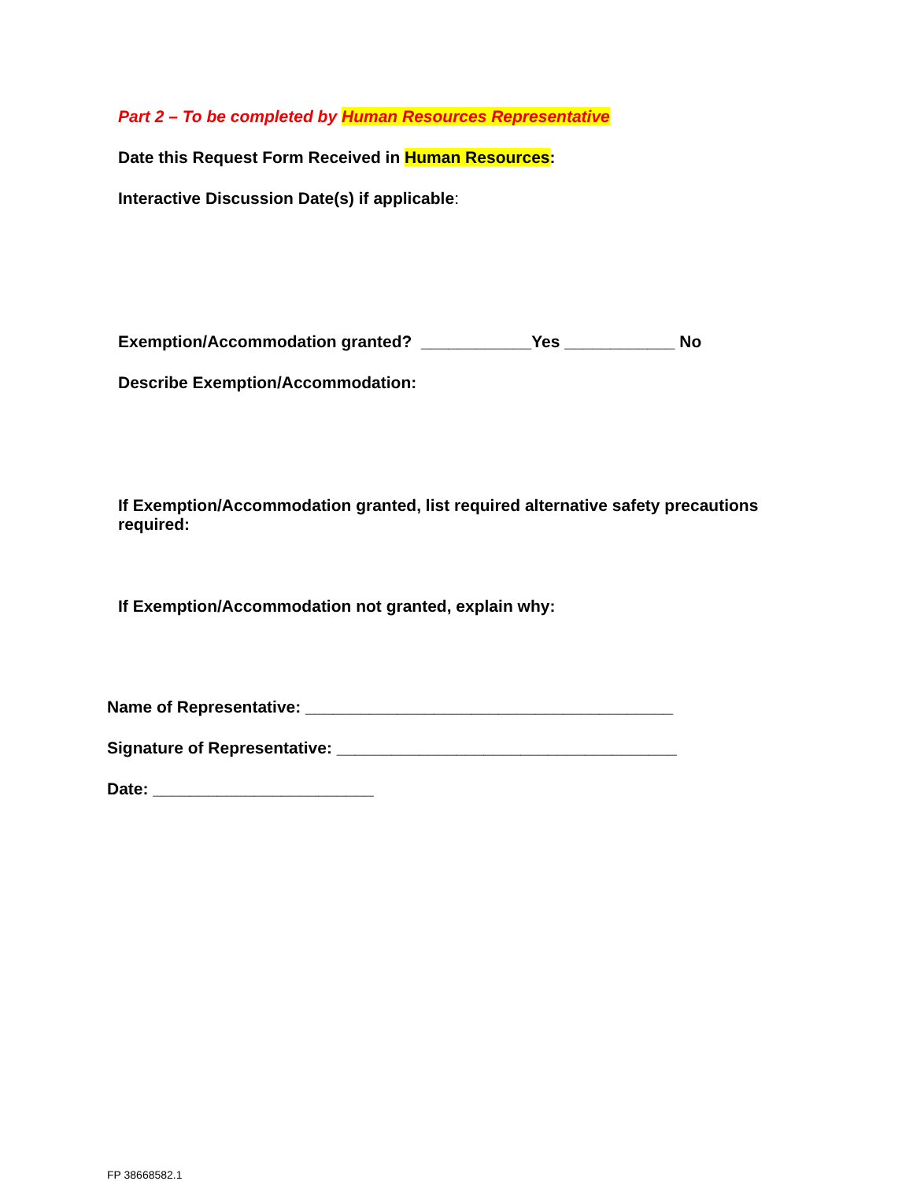Part 2 – To be completed by Human Resources Representative
Date this Request Form Received in Human Resources:
Interactive Discussion Date(s) if applicable:
Exemption/Accommodation granted? ____________Yes ____________ No
Describe Exemption/Accommodation:
If Exemption/Accommodation granted, list required alternative safety precautions required:
If Exemption/Accommodation not granted, explain why:
Name of Representative: ________________________________________
Signature of Representative: _____________________________________
Date: ________________________
FP 38668582.1